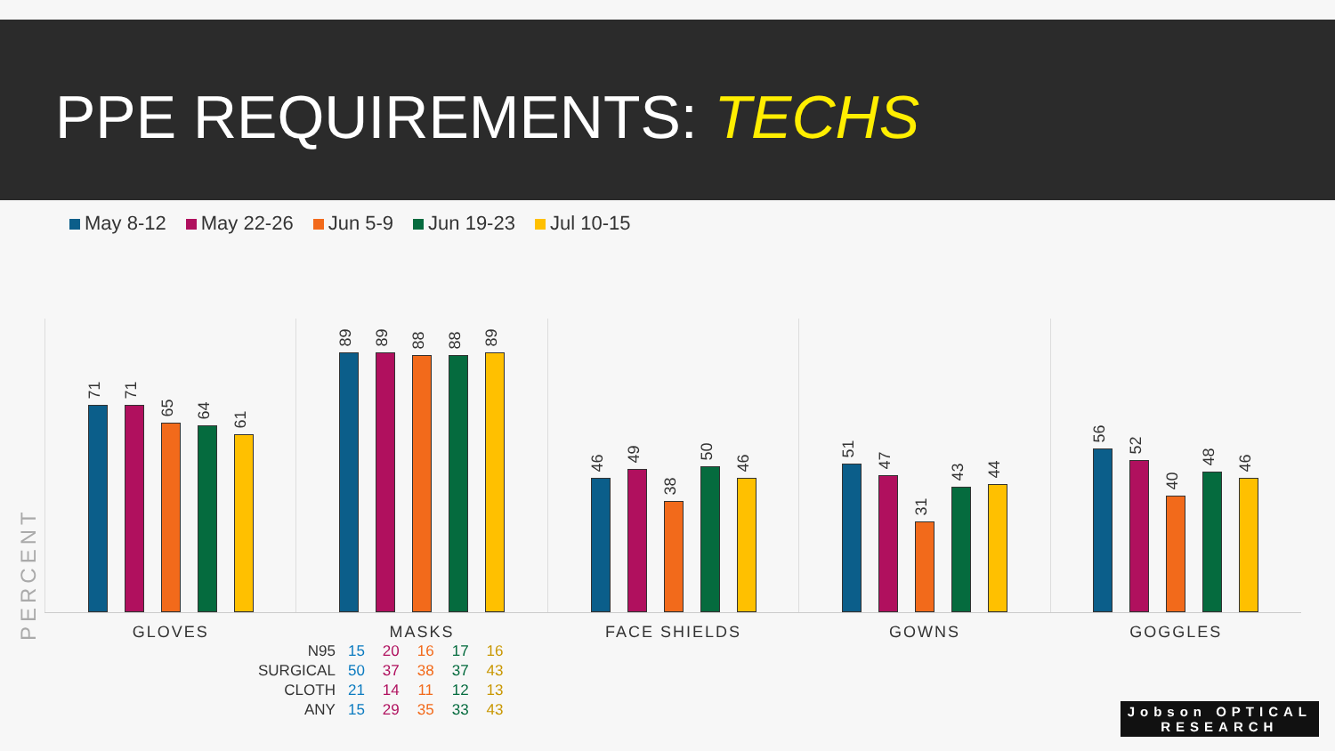PPE REQUIREMENTS: TECHS
May 8-12 May 22-26 Jun 5-9 Jun 19-23 Jul 10-15
PERCENT
71
71
65
64
61
GLOVES
89
89
88
88
89
MASKS
46
49
38
50
46
FACE SHIELDS
51
47
31
43
44
GOWNS
56
52
40
48
46
GOGGLES
| N95 | 15 | 20 | 16 | 17 | 16 |
| SURGICAL | 50 | 37 | 38 | 37 | 43 |
| CLOTH | 21 | 14 | 11 | 12 | 13 |
| ANY | 15 | 29 | 35 | 33 | 43 |
Jobson OPTICAL
RESEARCH